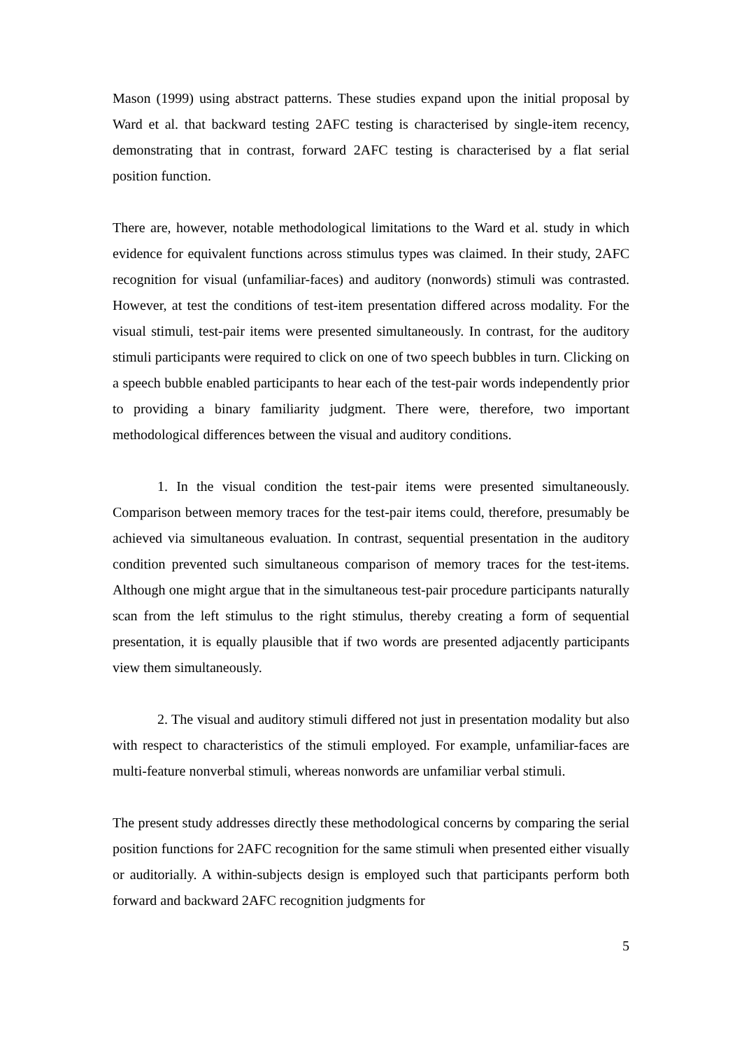Mason (1999) using abstract patterns. These studies expand upon the initial proposal by Ward et al. that backward testing 2AFC testing is characterised by single-item recency, demonstrating that in contrast, forward 2AFC testing is characterised by a flat serial position function.
There are, however, notable methodological limitations to the Ward et al. study in which evidence for equivalent functions across stimulus types was claimed. In their study, 2AFC recognition for visual (unfamiliar-faces) and auditory (nonwords) stimuli was contrasted. However, at test the conditions of test-item presentation differed across modality. For the visual stimuli, test-pair items were presented simultaneously. In contrast, for the auditory stimuli participants were required to click on one of two speech bubbles in turn. Clicking on a speech bubble enabled participants to hear each of the test-pair words independently prior to providing a binary familiarity judgment. There were, therefore, two important methodological differences between the visual and auditory conditions.
1. In the visual condition the test-pair items were presented simultaneously. Comparison between memory traces for the test-pair items could, therefore, presumably be achieved via simultaneous evaluation. In contrast, sequential presentation in the auditory condition prevented such simultaneous comparison of memory traces for the test-items. Although one might argue that in the simultaneous test-pair procedure participants naturally scan from the left stimulus to the right stimulus, thereby creating a form of sequential presentation, it is equally plausible that if two words are presented adjacently participants view them simultaneously.
2. The visual and auditory stimuli differed not just in presentation modality but also with respect to characteristics of the stimuli employed. For example, unfamiliar-faces are multi-feature nonverbal stimuli, whereas nonwords are unfamiliar verbal stimuli.
The present study addresses directly these methodological concerns by comparing the serial position functions for 2AFC recognition for the same stimuli when presented either visually or auditorially. A within-subjects design is employed such that participants perform both forward and backward 2AFC recognition judgments for
5